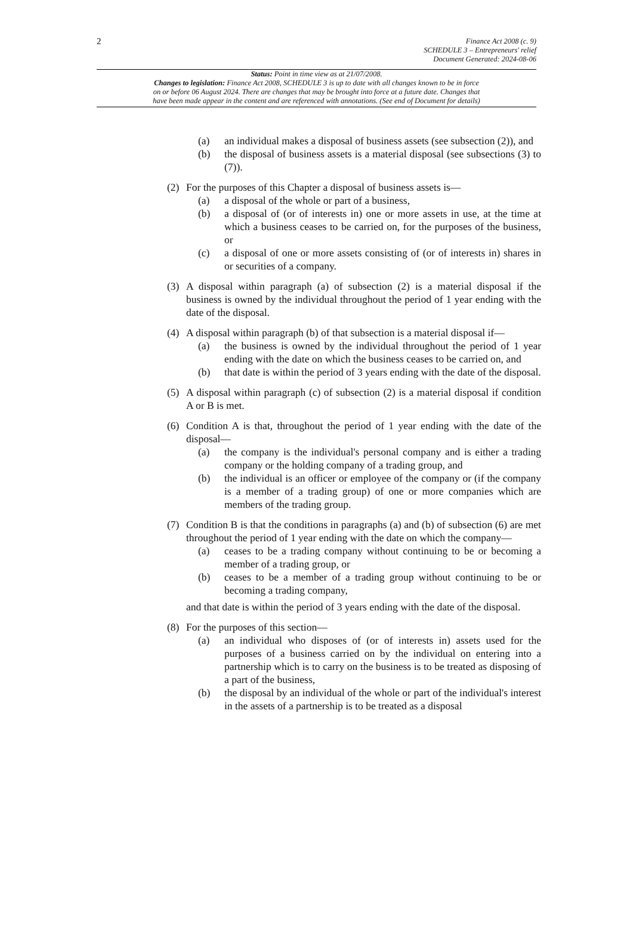2 Finance Act 2008 (c. 9)
SCHEDULE 3 – Entrepreneurs' relief
Document Generated: 2024-08-06
Status: Point in time view as at 21/07/2008.
Changes to legislation: Finance Act 2008, SCHEDULE 3 is up to date with all changes known to be in force
on or before 06 August 2024. There are changes that may be brought into force at a future date. Changes that
have been made appear in the content and are referenced with annotations. (See end of Document for details)
(a) an individual makes a disposal of business assets (see subsection (2)), and
(b) the disposal of business assets is a material disposal (see subsections (3) to (7)).
(2) For the purposes of this Chapter a disposal of business assets is—
(a) a disposal of the whole or part of a business,
(b) a disposal of (or of interests in) one or more assets in use, at the time at which a business ceases to be carried on, for the purposes of the business, or
(c) a disposal of one or more assets consisting of (or of interests in) shares in or securities of a company.
(3) A disposal within paragraph (a) of subsection (2) is a material disposal if the business is owned by the individual throughout the period of 1 year ending with the date of the disposal.
(4) A disposal within paragraph (b) of that subsection is a material disposal if—
(a) the business is owned by the individual throughout the period of 1 year ending with the date on which the business ceases to be carried on, and
(b) that date is within the period of 3 years ending with the date of the disposal.
(5) A disposal within paragraph (c) of subsection (2) is a material disposal if condition A or B is met.
(6) Condition A is that, throughout the period of 1 year ending with the date of the disposal—
(a) the company is the individual's personal company and is either a trading company or the holding company of a trading group, and
(b) the individual is an officer or employee of the company or (if the company is a member of a trading group) of one or more companies which are members of the trading group.
(7) Condition B is that the conditions in paragraphs (a) and (b) of subsection (6) are met throughout the period of 1 year ending with the date on which the company—
(a) ceases to be a trading company without continuing to be or becoming a member of a trading group, or
(b) ceases to be a member of a trading group without continuing to be or becoming a trading company,
and that date is within the period of 3 years ending with the date of the disposal.
(8) For the purposes of this section—
(a) an individual who disposes of (or of interests in) assets used for the purposes of a business carried on by the individual on entering into a partnership which is to carry on the business is to be treated as disposing of a part of the business,
(b) the disposal by an individual of the whole or part of the individual's interest in the assets of a partnership is to be treated as a disposal